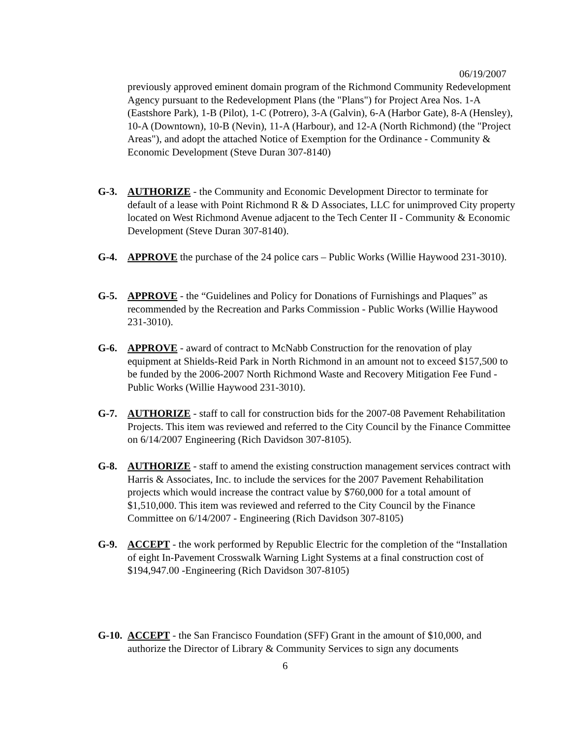06/19/2007
previously approved eminent domain program of the Richmond Community Redevelopment Agency pursuant to the Redevelopment Plans (the "Plans") for Project Area Nos. 1-A (Eastshore Park), 1-B (Pilot), 1-C (Potrero), 3-A (Galvin), 6-A (Harbor Gate), 8-A (Hensley), 10-A (Downtown), 10-B (Nevin), 11-A (Harbour), and 12-A (North Richmond) (the "Project Areas"), and adopt the attached Notice of Exemption for the Ordinance - Community & Economic Development (Steve Duran 307-8140)
G-3. AUTHORIZE - the Community and Economic Development Director to terminate for default of a lease with Point Richmond R & D Associates, LLC for unimproved City property located on West Richmond Avenue adjacent to the Tech Center II - Community & Economic Development (Steve Duran 307-8140).
G-4. APPROVE the purchase of the 24 police cars – Public Works (Willie Haywood 231-3010).
G-5. APPROVE - the “Guidelines and Policy for Donations of Furnishings and Plaques” as recommended by the Recreation and Parks Commission - Public Works (Willie Haywood 231-3010).
G-6. APPROVE - award of contract to McNabb Construction for the renovation of play equipment at Shields-Reid Park in North Richmond in an amount not to exceed $157,500 to be funded by the 2006-2007 North Richmond Waste and Recovery Mitigation Fee Fund - Public Works (Willie Haywood 231-3010).
G-7. AUTHORIZE - staff to call for construction bids for the 2007-08 Pavement Rehabilitation Projects. This item was reviewed and referred to the City Council by the Finance Committee on 6/14/2007 Engineering (Rich Davidson 307-8105).
G-8. AUTHORIZE - staff to amend the existing construction management services contract with Harris & Associates, Inc. to include the services for the 2007 Pavement Rehabilitation projects which would increase the contract value by $760,000 for a total amount of $1,510,000. This item was reviewed and referred to the City Council by the Finance Committee on 6/14/2007 - Engineering (Rich Davidson 307-8105)
G-9. ACCEPT - the work performed by Republic Electric for the completion of the “Installation of eight In-Pavement Crosswalk Warning Light Systems at a final construction cost of $194,947.00 -Engineering (Rich Davidson 307-8105)
G-10.
ACCEPT - the San Francisco Foundation (SFF) Grant in the amount of $10,000, and authorize the Director of Library & Community Services to sign any documents
6